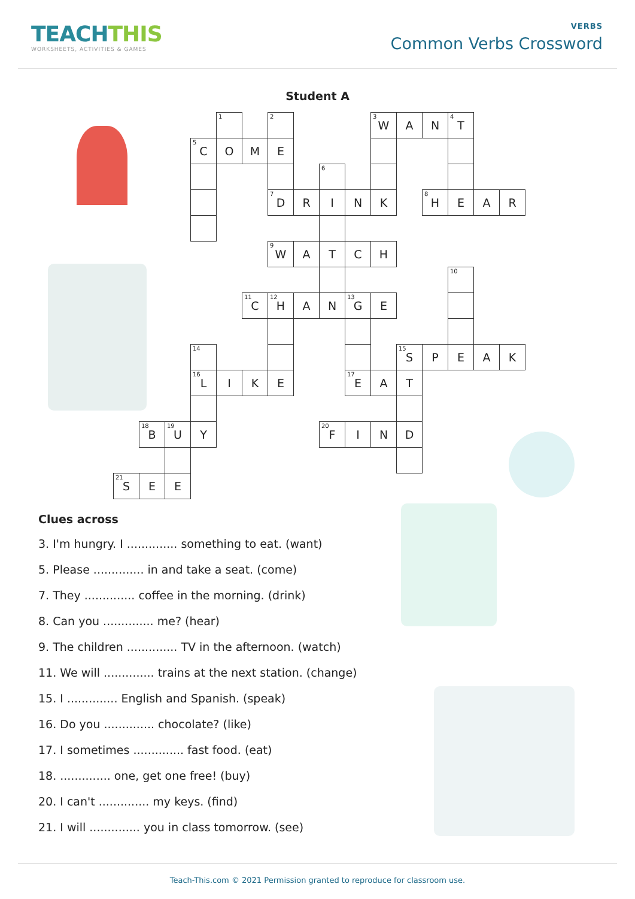TEACHTHIS
WORKSHEETS, ACTIVITIES & GAMES
VERBS
Common Verbs Crossword
Student A
| | | | | <sup>1</sup> | | <sup>2</sup> | | | | <sup>3</sup> W | A | N | <sup>4</sup> T | | |
| | | | <sup>5</sup> C | O | M | E | | | | | | | | | |
| | | | | | | | | <sup>6</sup> | | | | | | | |
| | | | | | | <sup>7</sup> D | R | I | N | K | | <sup>8</sup>H | E | A | R |
| | | | | | | <sup>9</sup> W | A | T | C | H | | | | | |
| | | | | | | | | | | | | | <sup>10</sup> | | |
| | | | | | <sup>11</sup>C | <sup>12</sup>H | A | N | <sup>13</sup> G | E | | | | | |
| | | | <sup>14</sup> | | | | | | | | <sup>15</sup> S | P | E | A | K |
| | | | <sup>16</sup> L | I | K | E | | | <sup>17</sup> E | A | T | | | | |
| | <sup>18</sup>B | <sup>19</sup> U | Y | | | | | <sup>20</sup>F | I | N | D | | | | |
| <sup>21</sup>S | E | E | | | | | | | | | | | | | |
Clues across
3. I'm hungry. I .............. something to eat. (want)
5. Please .............. in and take a seat. (come)
7. They .............. coffee in the morning. (drink)
8. Can you .............. me? (hear)
9. The children .............. TV in the afternoon. (watch)
11. We will .............. trains at the next station. (change)
15. I .............. English and Spanish. (speak)
16. Do you .............. chocolate? (like)
17. I sometimes .............. fast food. (eat)
18. .............. one, get one free! (buy)
20. I can't .............. my keys. (find)
21. I will .............. you in class tomorrow. (see)
Teach-This.com © 2021 Permission granted to reproduce for classroom use.